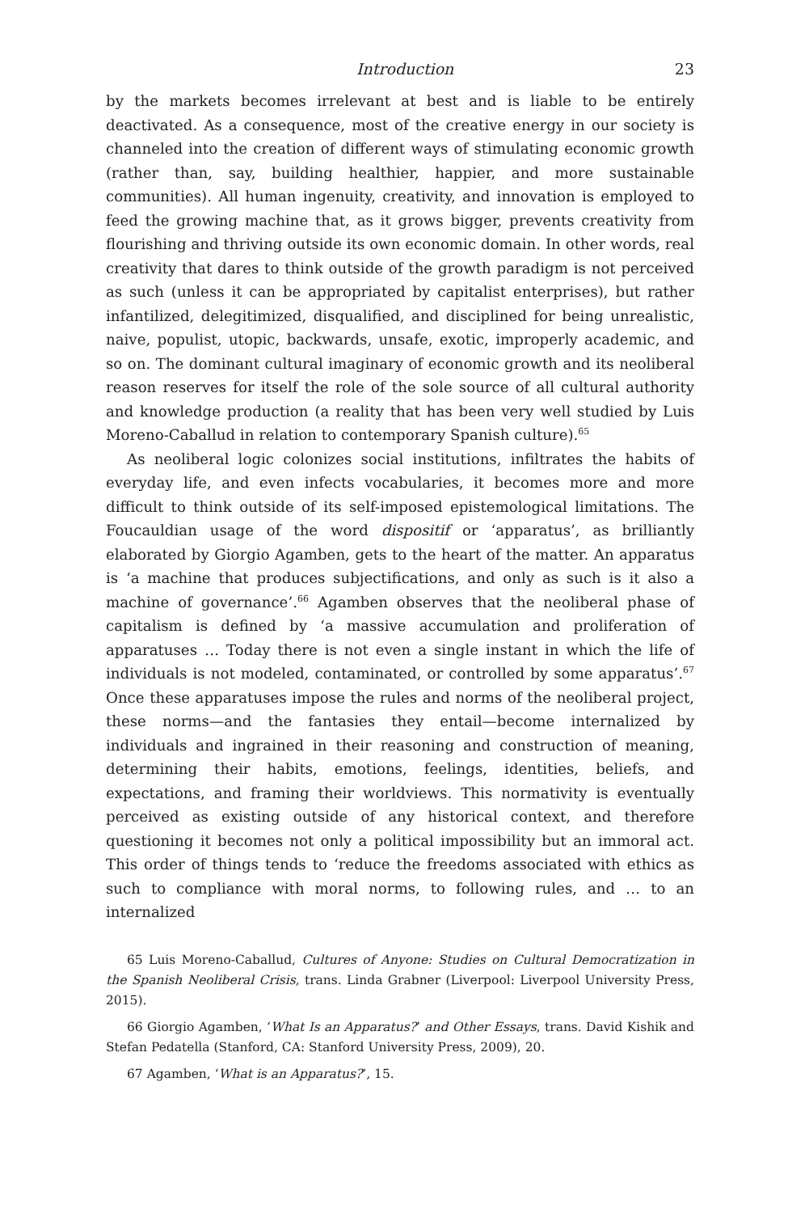Introduction 23
by the markets becomes irrelevant at best and is liable to be entirely deactivated. As a consequence, most of the creative energy in our society is channeled into the creation of different ways of stimulating economic growth (rather than, say, building healthier, happier, and more sustainable communities). All human ingenuity, creativity, and innovation is employed to feed the growing machine that, as it grows bigger, prevents creativity from flourishing and thriving outside its own economic domain. In other words, real creativity that dares to think outside of the growth paradigm is not perceived as such (unless it can be appropriated by capitalist enterprises), but rather infantilized, delegitimized, disqualified, and disciplined for being unrealistic, naive, populist, utopic, backwards, unsafe, exotic, improperly academic, and so on. The dominant cultural imaginary of economic growth and its neoliberal reason reserves for itself the role of the sole source of all cultural authority and knowledge production (a reality that has been very well studied by Luis Moreno-Caballud in relation to contemporary Spanish culture).<sup>65</sup>
As neoliberal logic colonizes social institutions, infiltrates the habits of everyday life, and even infects vocabularies, it becomes more and more difficult to think outside of its self-imposed epistemological limitations. The Foucauldian usage of the word dispositif or ‘apparatus’, as brilliantly elaborated by Giorgio Agamben, gets to the heart of the matter. An apparatus is ‘a machine that produces subjectifications, and only as such is it also a machine of governance’.<sup>66</sup> Agamben observes that the neoliberal phase of capitalism is defined by ‘a massive accumulation and proliferation of apparatuses … Today there is not even a single instant in which the life of individuals is not modeled, contaminated, or controlled by some apparatus’.<sup>67</sup> Once these apparatuses impose the rules and norms of the neoliberal project, these norms—and the fantasies they entail—become internalized by individuals and ingrained in their reasoning and construction of meaning, determining their habits, emotions, feelings, identities, beliefs, and expectations, and framing their worldviews. This normativity is eventually perceived as existing outside of any historical context, and therefore questioning it becomes not only a political impossibility but an immoral act. This order of things tends to ‘reduce the freedoms associated with ethics as such to compliance with moral norms, to following rules, and … to an internalized
65 Luis Moreno-Caballud, Cultures of Anyone: Studies on Cultural Democratization in the Spanish Neoliberal Crisis, trans. Linda Grabner (Liverpool: Liverpool University Press, 2015).
66 Giorgio Agamben, ‘What Is an Apparatus?’ and Other Essays, trans. David Kishik and Stefan Pedatella (Stanford, CA: Stanford University Press, 2009), 20.
67 Agamben, ‘What is an Apparatus?’, 15.